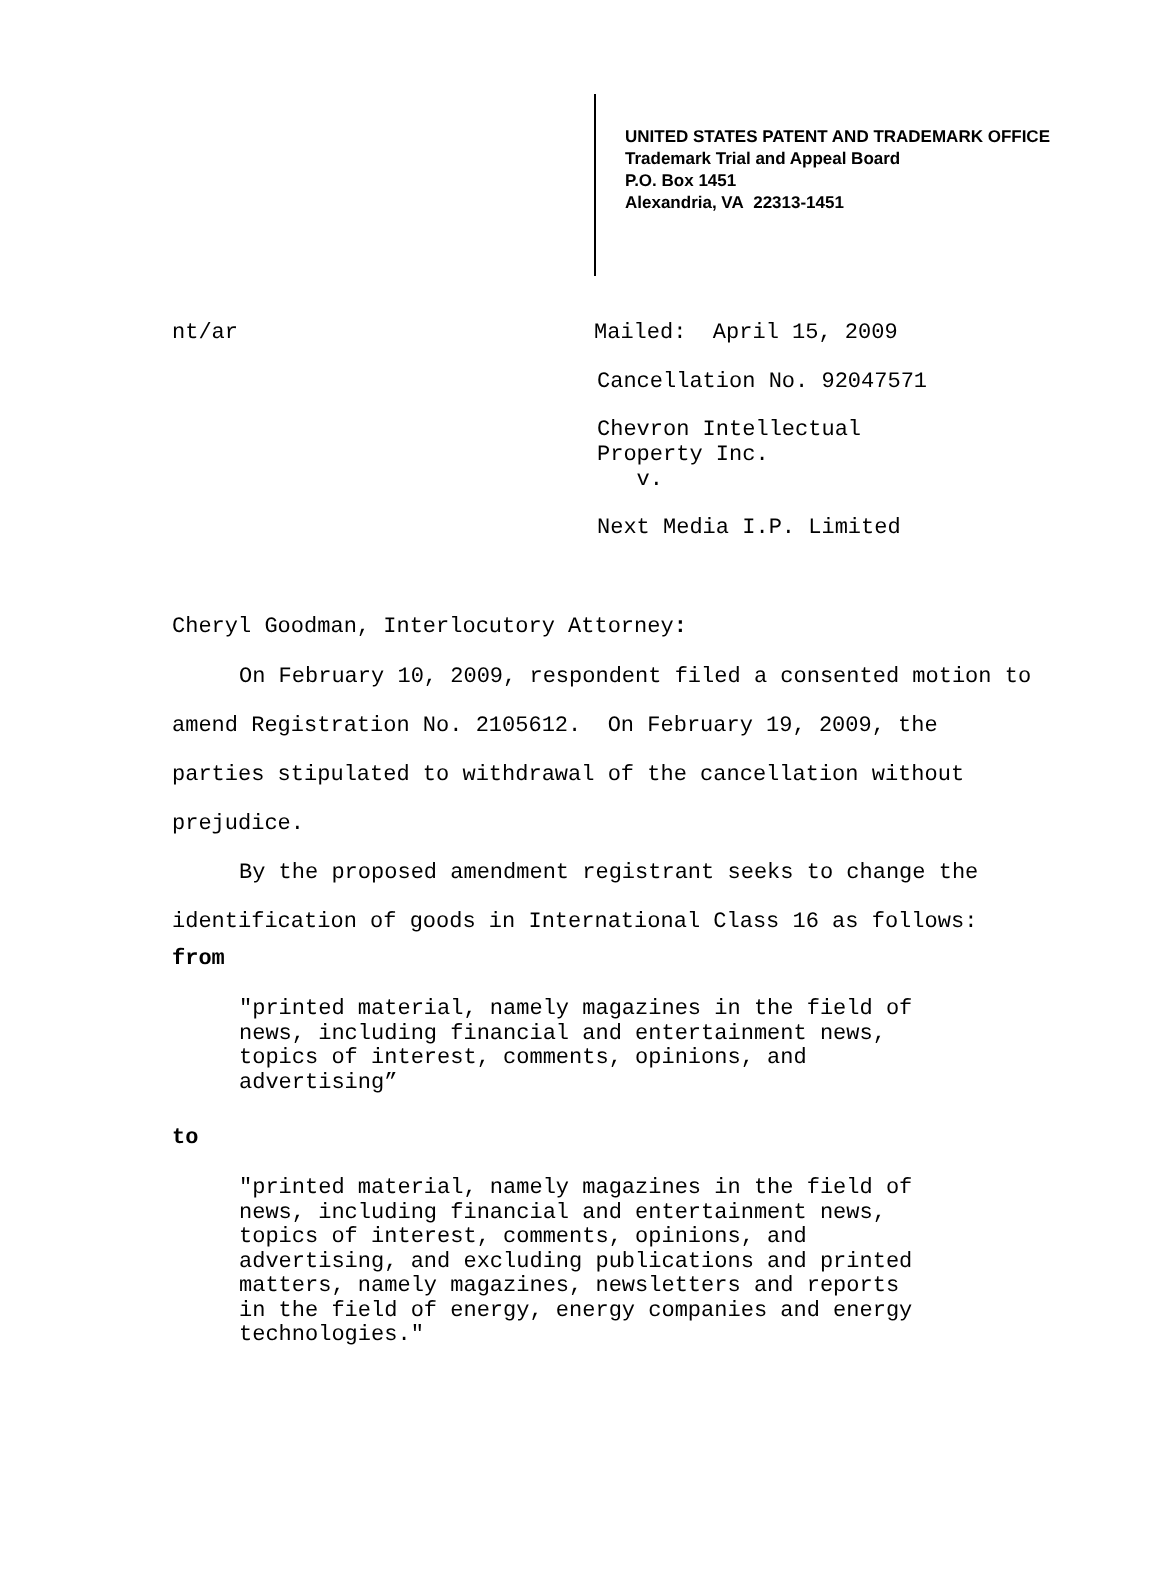UNITED STATES PATENT AND TRADEMARK OFFICE
Trademark Trial and Appeal Board
P.O. Box 1451
Alexandria, VA 22313-1451
nt/ar Mailed: April 15, 2009
Cancellation No. 92047571
Chevron Intellectual
Property Inc.
v.
Next Media I.P. Limited
Cheryl Goodman, Interlocutory Attorney:
On February 10, 2009, respondent filed a consented motion to amend Registration No. 2105612. On February 19, 2009, the parties stipulated to withdrawal of the cancellation without prejudice.
By the proposed amendment registrant seeks to change the identification of goods in International Class 16 as follows:
from
"printed material, namely magazines in the field of
news, including financial and entertainment news,
topics of interest, comments, opinions, and
advertising”
to
"printed material, namely magazines in the field of
news, including financial and entertainment news,
topics of interest, comments, opinions, and
advertising, and excluding publications and printed
matters, namely magazines, newsletters and reports
in the field of energy, energy companies and energy
technologies."